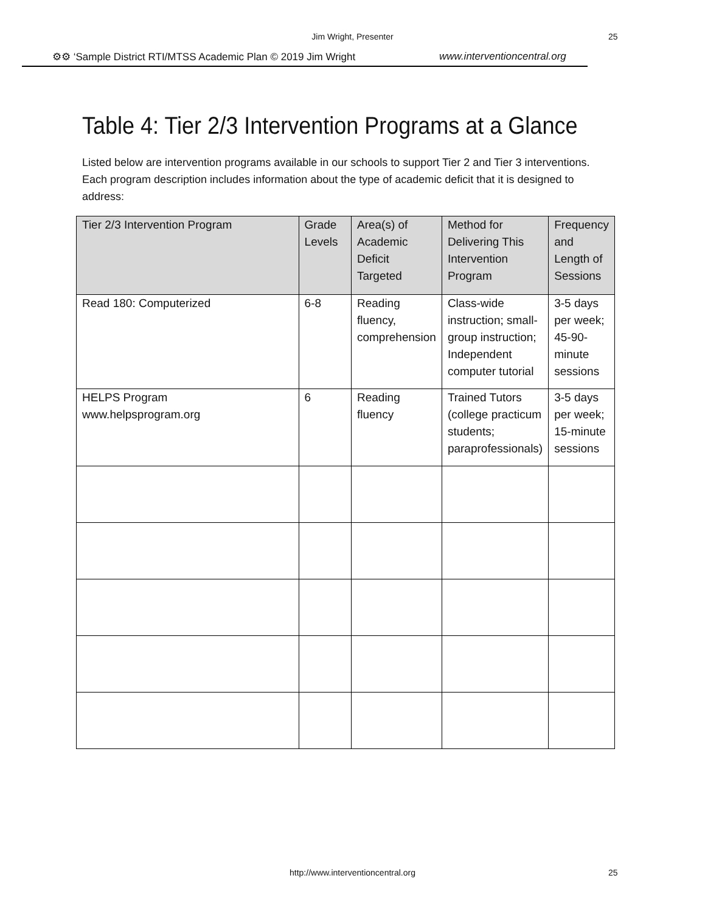Jim Wright, Presenter 25
⚙⚙ ‘Sample District RTI/MTSS Academic Plan © 2019 Jim Wright www.interventioncentral.org
Table 4: Tier 2/3 Intervention Programs at a Glance
Listed below are intervention programs available in our schools to support Tier 2 and Tier 3 interventions. Each program description includes information about the type of academic deficit that it is designed to address:
| Tier 2/3 Intervention Program | Grade Levels | Area(s) of Academic Deficit Targeted | Method for Delivering This Intervention Program | Frequency and Length of Sessions |
| --- | --- | --- | --- | --- |
| Read 180: Computerized | 6-8 | Reading fluency, comprehension | Class-wide instruction; small-group instruction; Independent computer tutorial | 3-5 days per week; 45-90-minute sessions |
| HELPS Program www.helpsprogram.org | 6 | Reading fluency | Trained Tutors (college practicum students; paraprofessionals) | 3-5 days per week; 15-minute sessions |
http://www.interventioncentral.org 25